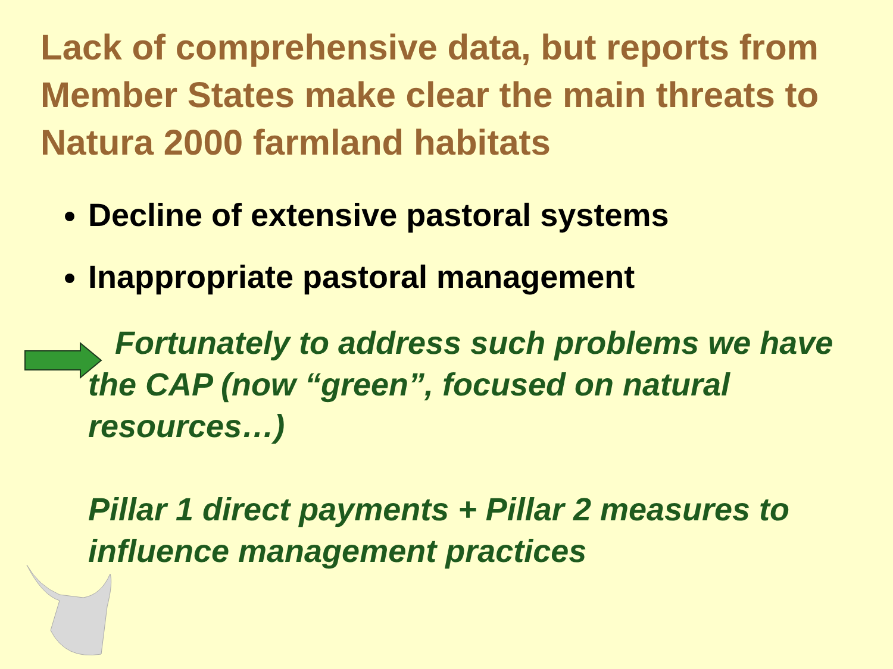Lack of comprehensive data, but reports from Member States make clear the main threats to Natura 2000 farmland habitats
Decline of extensive pastoral systems
Inappropriate pastoral management
Fortunately to address such problems we have the CAP (now “green”, focused on natural resources…)
Pillar 1 direct payments + Pillar 2 measures to influence management practices